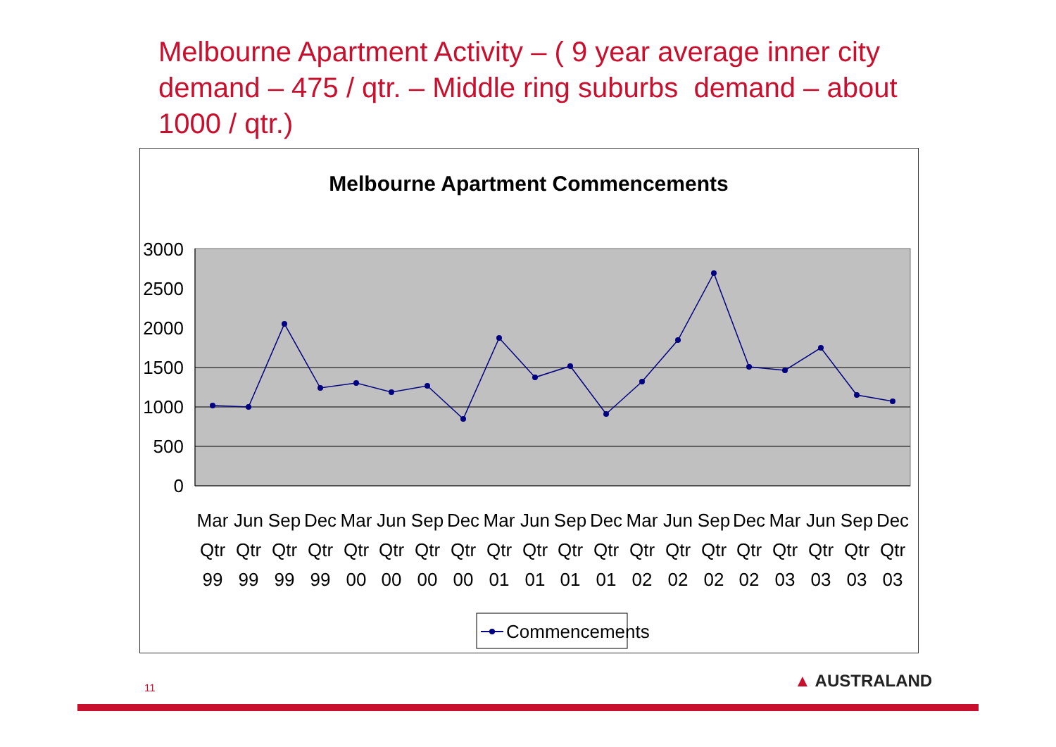Melbourne Apartment Activity – ( 9 year average inner city demand – 475 / qtr. – Middle ring suburbs demand – about 1000 / qtr.)
Melbourne Apartment Commencements
3000
2500
2000
1500
1000
500
0
Mar
Jun
Sep
Dec
Mar
Jun
Sep
Dec
Mar
Jun
Sep
Dec
Mar
Jun
Sep
Dec
Mar
Jun
Sep
Dec
Qtr
Qtr
Qtr
Qtr
Qtr
Qtr
Qtr
Qtr
Qtr
Qtr
Qtr
Qtr
Qtr
Qtr
Qtr
Qtr
Qtr
Qtr
Qtr
Qtr
99
99
99
99
00
00
00
00
01
01
01
01
02
02
02
02
03
03
03
03
Commencements
11 ▲ AUSTRALAND